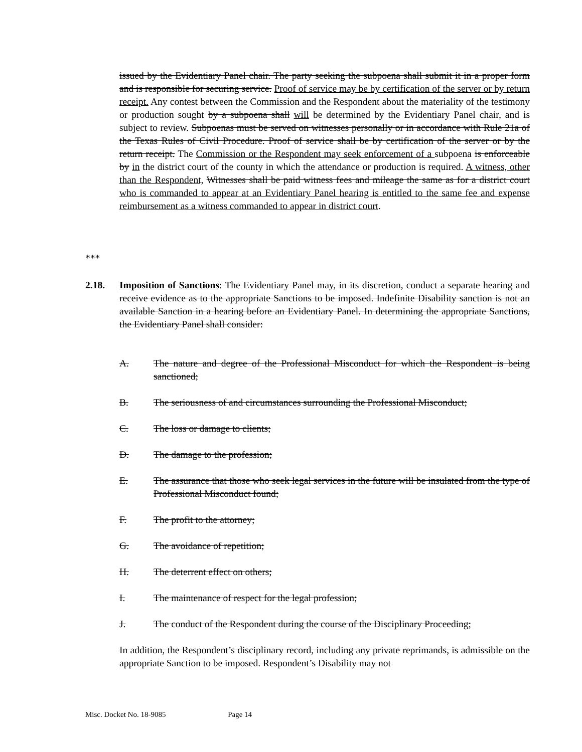issued by the Evidentiary Panel chair. The party seeking the subpoena shall submit it in a proper form and is responsible for securing service. Proof of service may be by certification of the server or by return receipt. Any contest between the Commission and the Respondent about the materiality of the testimony or production sought by a subpoena shall will be determined by the Evidentiary Panel chair, and is subject to review. Subpoenas must be served on witnesses personally or in accordance with Rule 21a of the Texas Rules of Civil Procedure. Proof of service shall be by certification of the server or by the return receipt. The Commission or the Respondent may seek enforcement of a subpoena is enforceable by in the district court of the county in which the attendance or production is required. A witness, other than the Respondent, Witnesses shall be paid witness fees and mileage the same as for a district court who is commanded to appear at an Evidentiary Panel hearing is entitled to the same fee and expense reimbursement as a witness commanded to appear in district court.
***
2.18. Imposition of Sanctions: The Evidentiary Panel may, in its discretion, conduct a separate hearing and receive evidence as to the appropriate Sanctions to be imposed. Indefinite Disability sanction is not an available Sanction in a hearing before an Evidentiary Panel. In determining the appropriate Sanctions, the Evidentiary Panel shall consider:
A. The nature and degree of the Professional Misconduct for which the Respondent is being sanctioned;
B. The seriousness of and circumstances surrounding the Professional Misconduct;
C. The loss or damage to clients;
D. The damage to the profession;
E. The assurance that those who seek legal services in the future will be insulated from the type of Professional Misconduct found;
F. The profit to the attorney;
G. The avoidance of repetition;
H. The deterrent effect on others;
I. The maintenance of respect for the legal profession;
J. The conduct of the Respondent during the course of the Disciplinary Proceeding;
In addition, the Respondent’s disciplinary record, including any private reprimands, is admissible on the appropriate Sanction to be imposed. Respondent’s Disability may not
Misc. Docket No. 18-9085 Page 14